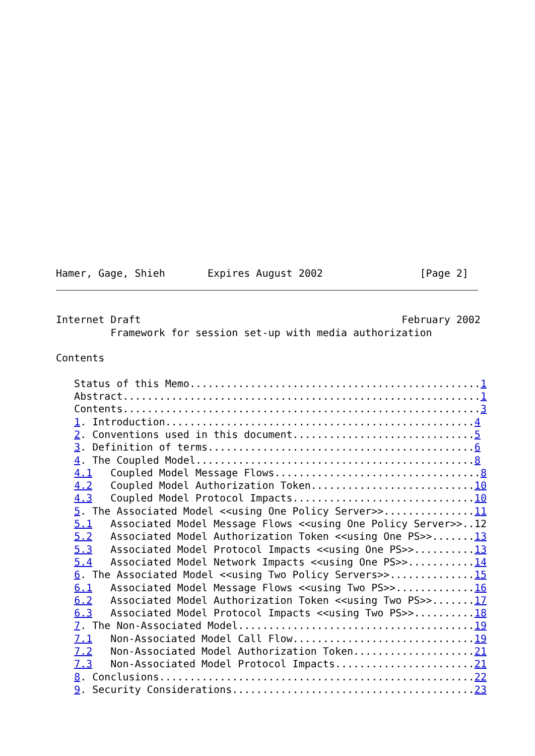Hamer, Gage, Shieh       Expires August 2002                [Page 2]
Internet Draft                                           February 2002
         Framework for session set-up with media authorization

Contents

   Status of this Memo................................................1
   Abstract...........................................................1
   Contents...........................................................3
   1. Introduction...................................................4
   2. Conventions used in this document..............................5
   3. Definition of terms............................................6
   4. The Coupled Model..............................................8
   4.1   Coupled Model Message Flows..................................8
   4.2   Coupled Model Authorization Token...........................10
   4.3   Coupled Model Protocol Impacts..............................10
   5. The Associated Model <<using One Policy Server>>...............11
   5.1   Associated Model Message Flows <<using One Policy Server>>..12
   5.2   Associated Model Authorization Token <<using One PS>>.......13
   5.3   Associated Model Protocol Impacts <<using One PS>>..........13
   5.4   Associated Model Network Impacts <<using One PS>>...........14
   6. The Associated Model <<using Two Policy Servers>>..............15
   6.1   Associated Model Message Flows <<using Two PS>>.............16
   6.2   Associated Model Authorization Token <<using Two PS>>.......17
   6.3   Associated Model Protocol Impacts <<using Two PS>>..........18
   7. The Non-Associated Model.......................................19
   7.1   Non-Associated Model Call Flow..............................19
   7.2   Non-Associated Model Authorization Token....................21
   7.3   Non-Associated Model Protocol Impacts.......................21
   8. Conclusions....................................................22
   9. Security Considerations........................................23